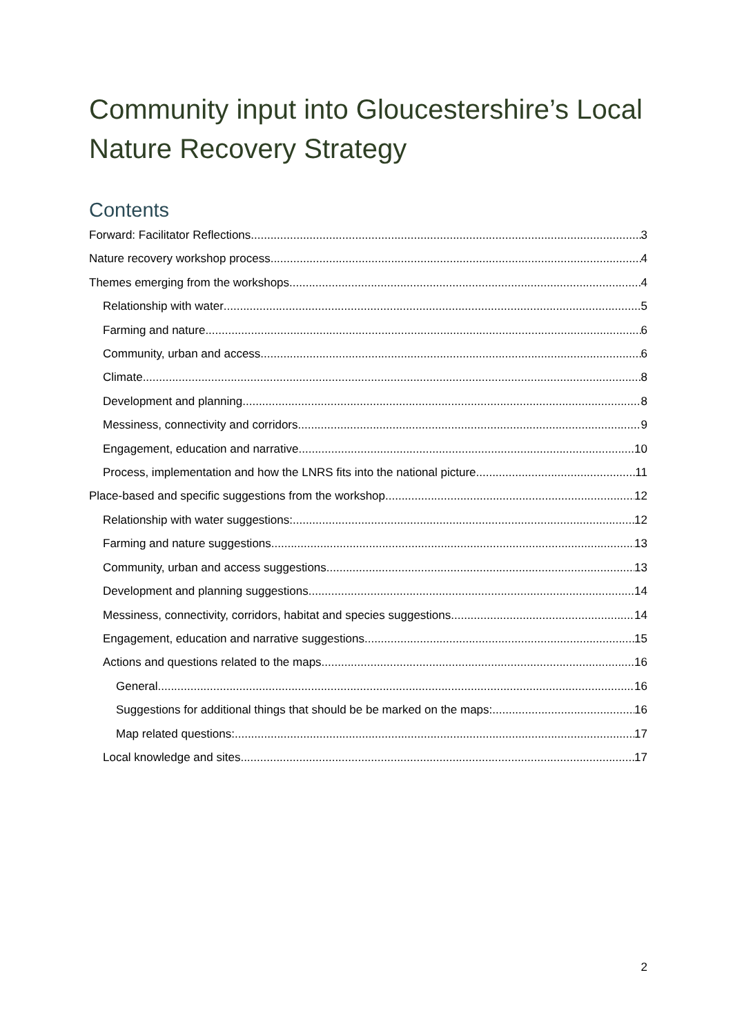Community input into Gloucestershire’s Local Nature Recovery Strategy
Contents
Forward: Facilitator Reflections 3
Nature recovery workshop process 4
Themes emerging from the workshops 4
Relationship with water 5
Farming and nature 6
Community, urban and access 6
Climate 8
Development and planning 8
Messiness, connectivity and corridors 9
Engagement, education and narrative 10
Process, implementation and how the LNRS fits into the national picture 11
Place-based and specific suggestions from the workshop 12
Relationship with water suggestions: 12
Farming and nature suggestions 13
Community, urban and access suggestions 13
Development and planning suggestions 14
Messiness, connectivity, corridors, habitat and species suggestions 14
Engagement, education and narrative suggestions 15
Actions and questions related to the maps 16
General 16
Suggestions for additional things that should be be marked on the maps: 16
Map related questions: 17
Local knowledge and sites 17
2